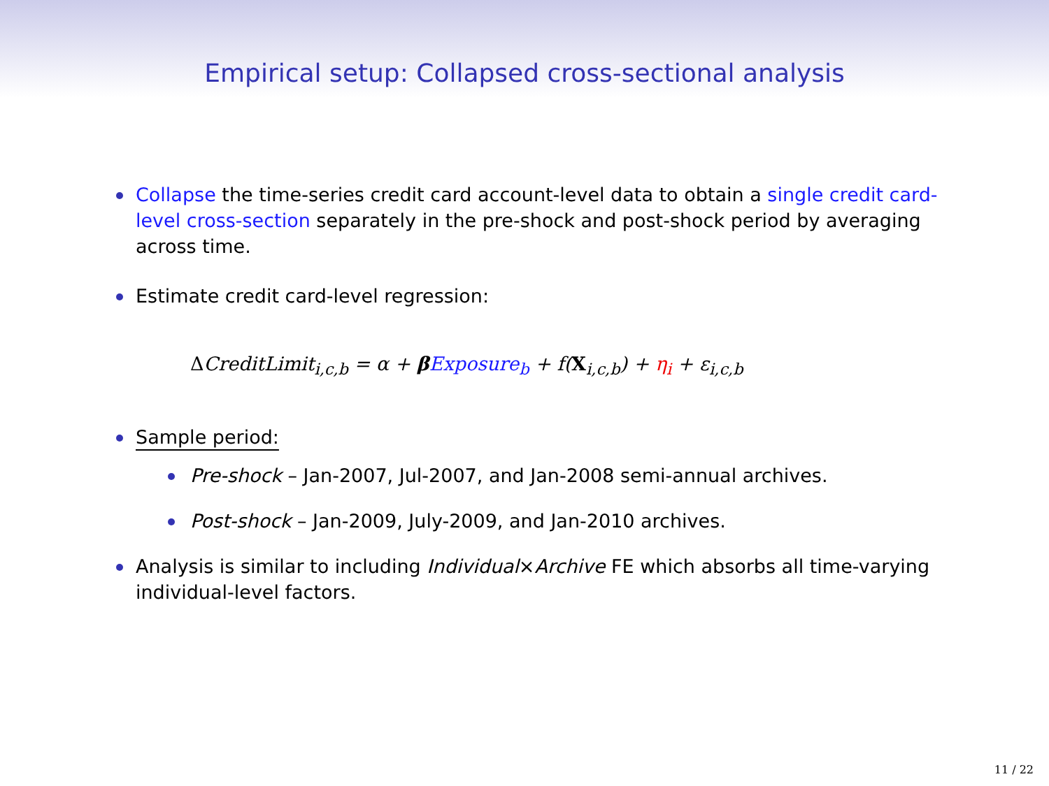Empirical setup: Collapsed cross-sectional analysis
Collapse the time-series credit card account-level data to obtain a single credit card-level cross-section separately in the pre-shock and post-shock period by averaging across time.
Estimate credit card-level regression:
ΔCreditLimit<sub>i,c,b</sub> = α + βExposure<sub>b</sub> + f(X<sub>i,c,b</sub>) + η<sub>i</sub> + ε<sub>i,c,b</sub>
Sample period:
Pre-shock – Jan-2007, Jul-2007, and Jan-2008 semi-annual archives.
Post-shock – Jan-2009, July-2009, and Jan-2010 archives.
Analysis is similar to including Individual×Archive FE which absorbs all time-varying individual-level factors.
11 / 22